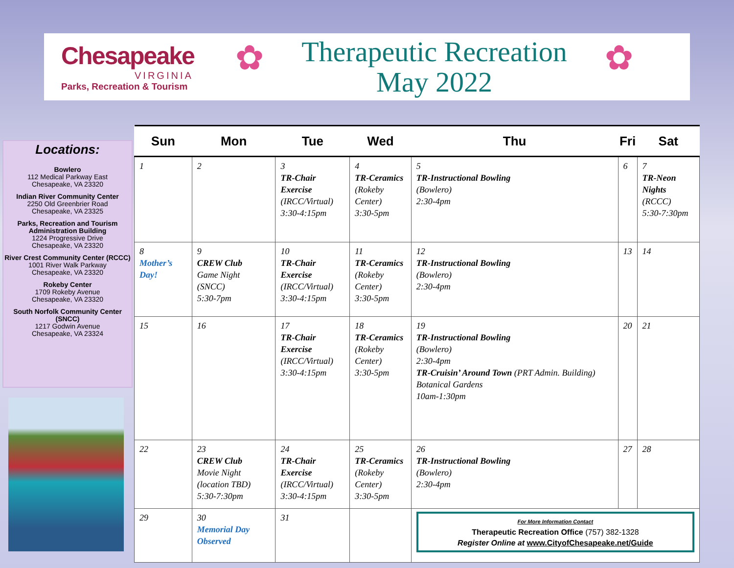Chesapeake
VIRGINIA
Parks, Recreation & Tourism
✿
Therapeutic Recreation
May 2022
✿
Locations:
Bowlero
112 Medical Parkway East
Chesapeake, VA 23320
Indian River Community Center
2250 Old Greenbrier Road
Chesapeake, VA 23325
Parks, Recreation and Tourism Administration Building
1224 Progressive Drive
Chesapeake, VA 23320
River Crest Community Center (RCCC)
1001 River Walk Parkway
Chesapeake, VA 23320
Rokeby Center
1709 Rokeby Avenue
Chesapeake, VA 23320
South Norfolk Community Center (SNCC)
1217 Godwin Avenue
Chesapeake, VA 23324
| Sun | Mon | Tue | Wed | Thu | Fri | Sat |
| --- | --- | --- | --- | --- | --- | --- |
| 1 | 2 | 3 TR-Chair Exercise (IRCC/Virtual) 3:30-4:15pm | 4 TR-Ceramics (Rokeby Center) 3:30-5pm | 5 TR-Instructional Bowling (Bowlero) 2:30-4pm | 6 | 7 TR-Neon Nights (RCCC) 5:30-7:30pm |
| 8 Mother’s Day! | 9 CREW Club Game Night (SNCC) 5:30-7pm | 10 TR-Chair Exercise (IRCC/Virtual) 3:30-4:15pm | 11 TR-Ceramics (Rokeby Center) 3:30-5pm | 12 TR-Instructional Bowling (Bowlero) 2:30-4pm | 13 | 14 |
| 15 | 16 | 17 TR-Chair Exercise (IRCC/Virtual) 3:30-4:15pm | 18 TR-Ceramics (Rokeby Center) 3:30-5pm | 19 TR-Instructional Bowling (Bowlero) 2:30-4pm TR-Cruisin’ Around Town (PRT Admin. Building) Botanical Gardens 10am-1:30pm | 20 | 21 |
| 22 | 23 CREW Club Movie Night (location TBD) 5:30-7:30pm | 24 TR-Chair Exercise (IRCC/Virtual) 3:30-4:15pm | 25 TR-Ceramics (Rokeby Center) 3:30-5pm | 26 TR-Instructional Bowling (Bowlero) 2:30-4pm | 27 | 28 |
| 29 | 30 Memorial Day Observed | 31 | | For More Information Contact Therapeutic Recreation Office (757) 382-1328 Register Online at www.CityofChesapeake.net/Guide | | |